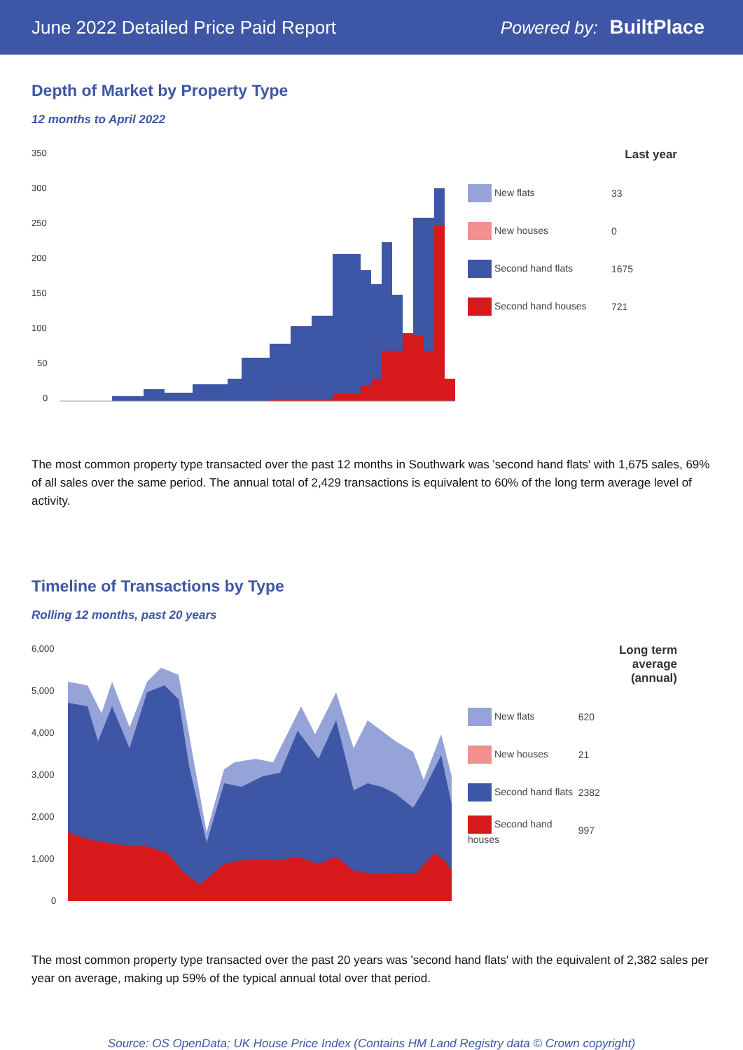June 2022 Detailed Price Paid Report Powered by: BuiltPlace
Depth of Market by Property Type
12 months to April 2022
350
300
250
200
150
100
50
0
| | Last year |
| --- | --- |
| New flats | 33 |
| New houses | 0 |
| Second hand flats | 1675 |
| Second hand houses | 721 |
The most common property type transacted over the past 12 months in Southwark was 'second hand flats' with 1,675 sales, 69% of all sales over the same period. The annual total of 2,429 transactions is equivalent to 60% of the long term average level of activity.
Timeline of Transactions by Type
Rolling 12 months, past 20 years
6,000
5,000
4,000
3,000
2,000
1,000
0
| | Long term average (annual) |
| --- | --- |
| New flats | 620 |
| New houses | 21 |
| Second hand flats | 2382 |
| Second hand houses | 997 |
The most common property type transacted over the past 20 years was 'second hand flats' with the equivalent of 2,382 sales per year on average, making up 59% of the typical annual total over that period.
Source: OS OpenData; UK House Price Index (Contains HM Land Registry data © Crown copyright)